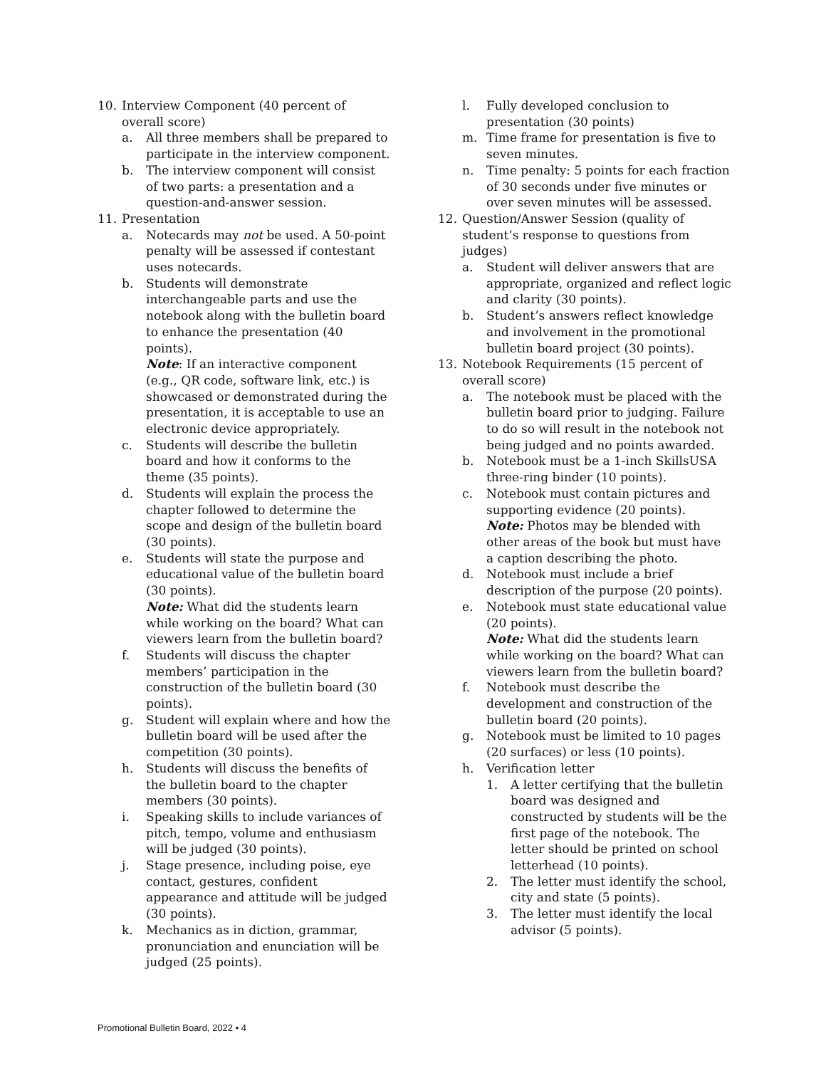10. Interview Component (40 percent of overall score)
a. All three members shall be prepared to participate in the interview component.
b. The interview component will consist of two parts: a presentation and a question-and-answer session.
11. Presentation
a. Notecards may not be used. A 50-point penalty will be assessed if contestant uses notecards.
b. Students will demonstrate interchangeable parts and use the notebook along with the bulletin board to enhance the presentation (40 points).
Note: If an interactive component (e.g., QR code, software link, etc.) is showcased or demonstrated during the presentation, it is acceptable to use an electronic device appropriately.
c. Students will describe the bulletin board and how it conforms to the theme (35 points).
d. Students will explain the process the chapter followed to determine the scope and design of the bulletin board (30 points).
e. Students will state the purpose and educational value of the bulletin board (30 points).
Note: What did the students learn while working on the board? What can viewers learn from the bulletin board?
f. Students will discuss the chapter members’ participation in the construction of the bulletin board (30 points).
g. Student will explain where and how the bulletin board will be used after the competition (30 points).
h. Students will discuss the benefits of the bulletin board to the chapter members (30 points).
i. Speaking skills to include variances of pitch, tempo, volume and enthusiasm will be judged (30 points).
j. Stage presence, including poise, eye contact, gestures, confident appearance and attitude will be judged (30 points).
k. Mechanics as in diction, grammar, pronunciation and enunciation will be judged (25 points).
l. Fully developed conclusion to presentation (30 points)
m. Time frame for presentation is five to seven minutes.
n. Time penalty: 5 points for each fraction of 30 seconds under five minutes or over seven minutes will be assessed.
12. Question/Answer Session (quality of student’s response to questions from judges)
a. Student will deliver answers that are appropriate, organized and reflect logic and clarity (30 points).
b. Student’s answers reflect knowledge and involvement in the promotional bulletin board project (30 points).
13. Notebook Requirements (15 percent of overall score)
a. The notebook must be placed with the bulletin board prior to judging. Failure to do so will result in the notebook not being judged and no points awarded.
b. Notebook must be a 1-inch SkillsUSA three-ring binder (10 points).
c. Notebook must contain pictures and supporting evidence (20 points).
Note: Photos may be blended with other areas of the book but must have a caption describing the photo.
d. Notebook must include a brief description of the purpose (20 points).
e. Notebook must state educational value (20 points).
Note: What did the students learn while working on the board? What can viewers learn from the bulletin board?
f. Notebook must describe the development and construction of the bulletin board (20 points).
g. Notebook must be limited to 10 pages (20 surfaces) or less (10 points).
h. Verification letter
1. A letter certifying that the bulletin board was designed and constructed by students will be the first page of the notebook. The letter should be printed on school letterhead (10 points).
2. The letter must identify the school, city and state (5 points).
3. The letter must identify the local advisor (5 points).
Promotional Bulletin Board, 2022 • 4